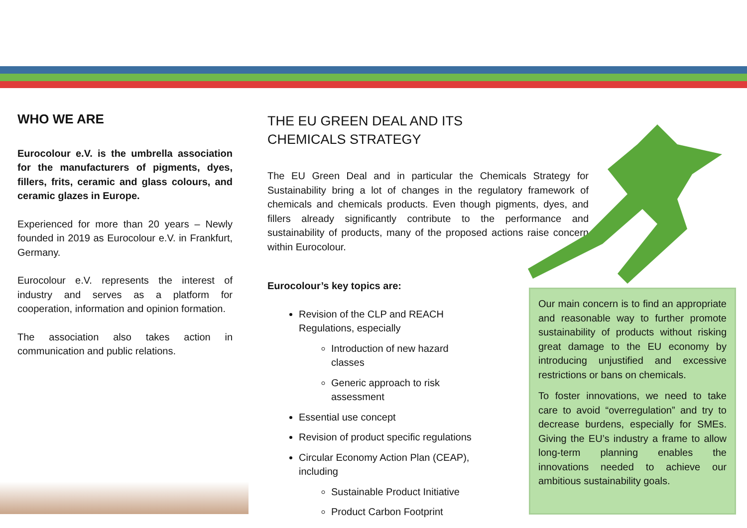WHO WE ARE
Eurocolour e.V. is the umbrella association for the manufacturers of pigments, dyes, fillers, frits, ceramic and glass colours, and ceramic glazes in Europe.
Experienced for more than 20 years – Newly founded in 2019 as Eurocolour e.V. in Frankfurt, Germany.
Eurocolour e.V. represents the interest of industry and serves as a platform for cooperation, information and opinion formation.
The association also takes action in communication and public relations.
THE EU GREEN DEAL AND ITS
CHEMICALS STRATEGY
The EU Green Deal and in particular the Chemicals Strategy for Sustainability bring a lot of changes in the regulatory framework of chemicals and chemicals products. Even though pigments, dyes, and fillers already significantly contribute to the performance and sustainability of products, many of the proposed actions raise concern within Eurocolour.
Eurocolour’s key topics are:
Revision of the CLP and REACH
Regulations, especially
Introduction of new hazard
classes
Generic approach to risk
assessment
Essential use concept
Revision of product specific regulations
Circular Economy Action Plan (CEAP),
including
Sustainable Product Initiative
Product Carbon Footprint
Our main concern is to find an appropriate and reasonable way to further promote sustainability of products without risking great damage to the EU economy by introducing unjustified and excessive restrictions or bans on chemicals.
To foster innovations, we need to take care to avoid “overregulation” and try to decrease burdens, especially for SMEs. Giving the EU’s industry a frame to allow long-term planning enables the innovations needed to achieve our ambitious sustainability goals.